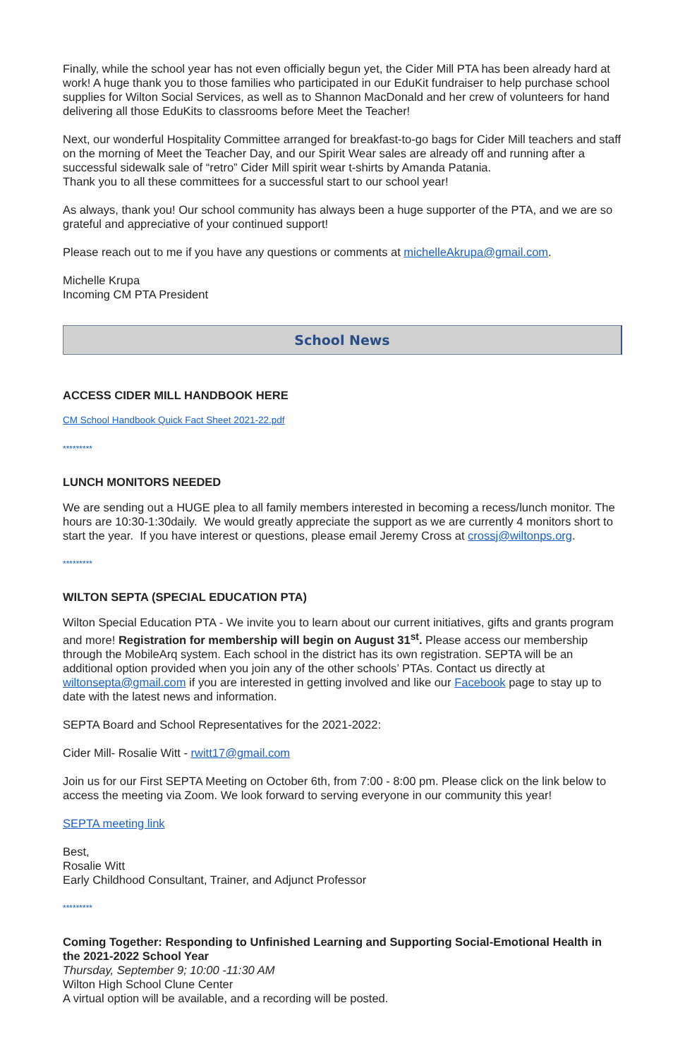Finally, while the school year has not even officially begun yet, the Cider Mill PTA has been already hard at work! A huge thank you to those families who participated in our EduKit fundraiser to help purchase school supplies for Wilton Social Services, as well as to Shannon MacDonald and her crew of volunteers for hand delivering all those EduKits to classrooms before Meet the Teacher!
Next, our wonderful Hospitality Committee arranged for breakfast-to-go bags for Cider Mill teachers and staff on the morning of Meet the Teacher Day, and our Spirit Wear sales are already off and running after a successful sidewalk sale of “retro” Cider Mill spirit wear t-shirts by Amanda Patania.
Thank you to all these committees for a successful start to our school year!
As always, thank you! Our school community has always been a huge supporter of the PTA, and we are so grateful and appreciative of your continued support!
Please reach out to me if you have any questions or comments at michelleAkrupa@gmail.com.
Michelle Krupa
Incoming CM PTA President
School News
ACCESS CIDER MILL HANDBOOK HERE
CM School Handbook Quick Fact Sheet 2021-22.pdf
*********
LUNCH MONITORS NEEDED
We are sending out a HUGE plea to all family members interested in becoming a recess/lunch monitor. The hours are 10:30-1:30daily. We would greatly appreciate the support as we are currently 4 monitors short to start the year. If you have interest or questions, please email Jeremy Cross at crossj@wiltonps.org.
*********
WILTON SEPTA (SPECIAL EDUCATION PTA)
Wilton Special Education PTA - We invite you to learn about our current initiatives, gifts and grants program and more! Registration for membership will begin on August 31<sup>st</sup>. Please access our membership through the MobileArq system. Each school in the district has its own registration. SEPTA will be an additional option provided when you join any of the other schools’ PTAs. Contact us directly at wiltonsepta@gmail.com if you are interested in getting involved and like our Facebook page to stay up to date with the latest news and information.
SEPTA Board and School Representatives for the 2021-2022:
Cider Mill- Rosalie Witt - rwitt17@gmail.com
Join us for our First SEPTA Meeting on October 6th, from 7:00 - 8:00 pm. Please click on the link below to access the meeting via Zoom. We look forward to serving everyone in our community this year!
SEPTA meeting link
Best,
Rosalie Witt
Early Childhood Consultant, Trainer, and Adjunct Professor
*********
Coming Together: Responding to Unfinished Learning and Supporting Social-Emotional Health in the 2021-2022 School Year
Thursday, September 9; 10:00 -11:30 AM
Wilton High School Clune Center
A virtual option will be available, and a recording will be posted.